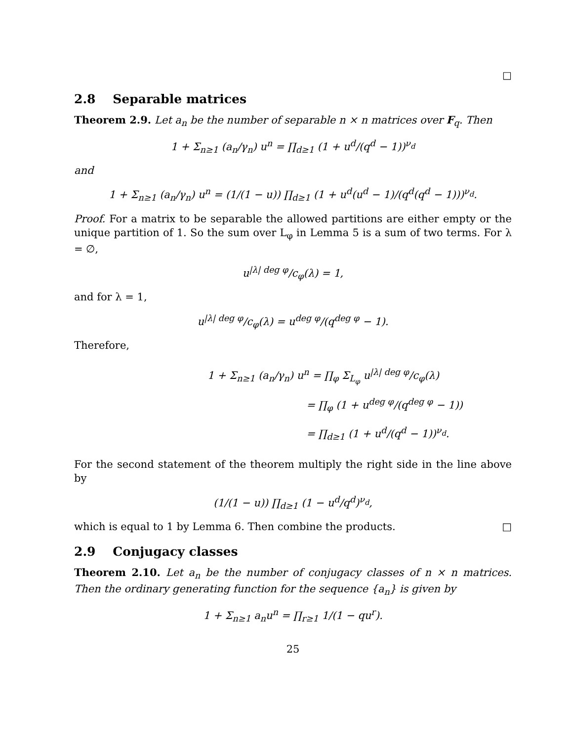□
2.8 Separable matrices
Theorem 2.9. Let a<sub>n</sub> be the number of separable n × n matrices over F<sub>q</sub>. Then
1 + Σ<sub>n≥1</sub> (a<sub>n</sub>/γ<sub>n</sub>) u<sup>n</sup> = ∏<sub>d≥1</sub> (1 + u<sup>d</sup>/(q<sup>d</sup> − 1))<sup>ν<sub>d</sub></sup>
and
1 + Σ<sub>n≥1</sub> (a<sub>n</sub>/γ<sub>n</sub>) u<sup>n</sup> = (1/(1 − u)) ∏<sub>d≥1</sub> (1 + u<sup>d</sup>(u<sup>d</sup> − 1)/(q<sup>d</sup>(q<sup>d</sup> − 1)))<sup>ν<sub>d</sub></sup>.
Proof. For a matrix to be separable the allowed partitions are either empty or the unique partition of 1. So the sum over L<sub>φ</sub> in Lemma 5 is a sum of two terms. For λ = ∅,
u<sup>|λ| deg φ</sup>/c<sub>φ</sub>(λ) = 1,
and for λ = 1,
u<sup>|λ| deg φ</sup>/c<sub>φ</sub>(λ) = u<sup>deg φ</sup>/(q<sup>deg φ</sup> − 1).
Therefore,
1 + Σ<sub>n≥1</sub> (a<sub>n</sub>/γ<sub>n</sub>) u<sup>n</sup> = ∏<sub>φ</sub> Σ<sub>L<sub>φ</sub></sub> u<sup>|λ| deg φ</sup>/c<sub>φ</sub>(λ)
= ∏<sub>φ</sub> (1 + u<sup>deg φ</sup>/(q<sup>deg φ</sup> − 1))
= ∏<sub>d≥1</sub> (1 + u<sup>d</sup>/(q<sup>d</sup> − 1))<sup>ν<sub>d</sub></sup>.
For the second statement of the theorem multiply the right side in the line above by
(1/(1 − u)) ∏<sub>d≥1</sub> (1 − u<sup>d</sup>/q<sup>d</sup>)<sup>ν<sub>d</sub></sup>,
which is equal to 1 by Lemma 6. Then combine the products. □
2.9 Conjugacy classes
Theorem 2.10. Let a<sub>n</sub> be the number of conjugacy classes of n × n matrices. Then the ordinary generating function for the sequence {a<sub>n</sub>} is given by
1 + Σ<sub>n≥1</sub> a<sub>n</sub>u<sup>n</sup> = ∏<sub>r≥1</sub> 1/(1 − qu<sup>r</sup>).
25